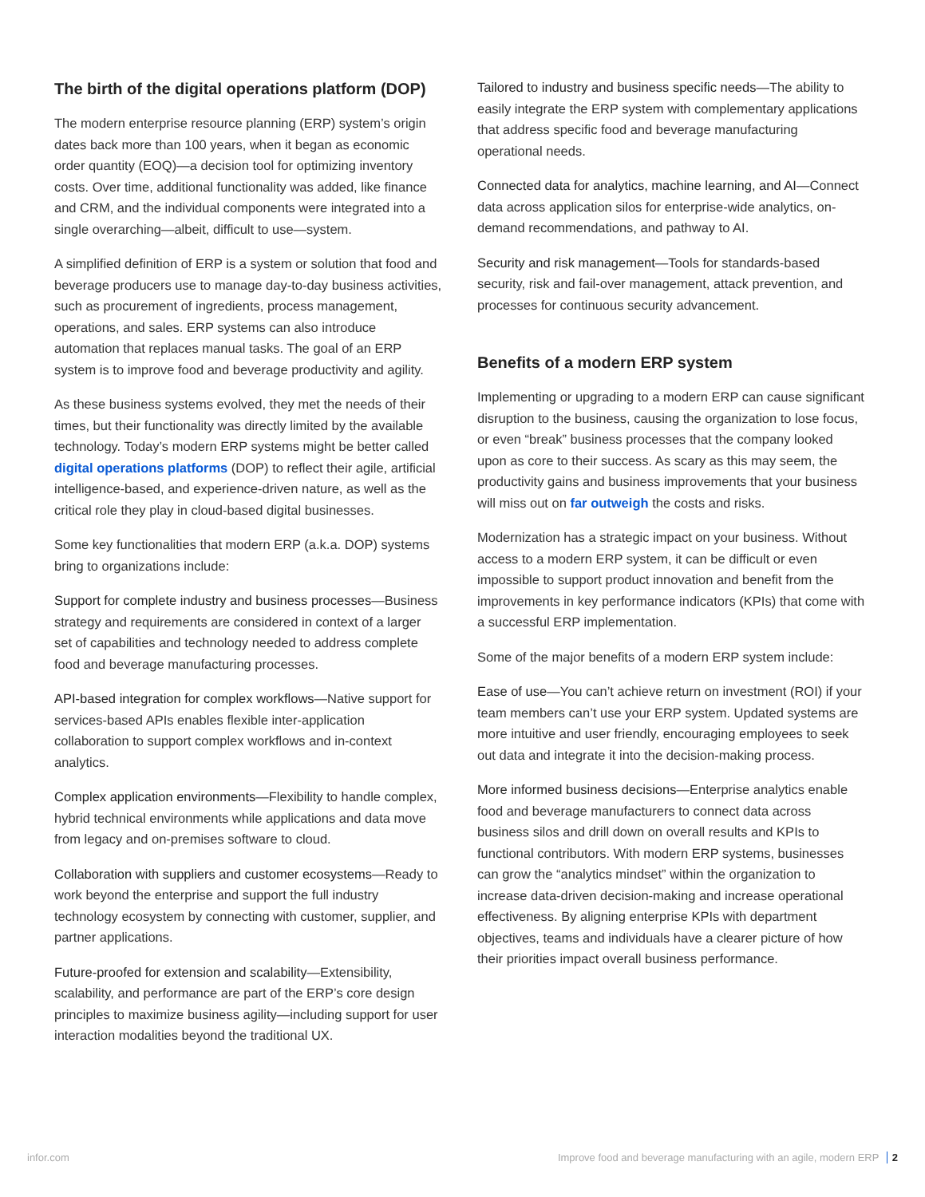The birth of the digital operations platform (DOP)
The modern enterprise resource planning (ERP) system’s origin dates back more than 100 years, when it began as economic order quantity (EOQ)—a decision tool for optimizing inventory costs. Over time, additional functionality was added, like finance and CRM, and the individual components were integrated into a single overarching—albeit, difficult to use—system.
A simplified definition of ERP is a system or solution that food and beverage producers use to manage day-to-day business activities, such as procurement of ingredients, process management, operations, and sales. ERP systems can also introduce automation that replaces manual tasks. The goal of an ERP system is to improve food and beverage productivity and agility.
As these business systems evolved, they met the needs of their times, but their functionality was directly limited by the available technology. Today’s modern ERP systems might be better called digital operations platforms (DOP) to reflect their agile, artificial intelligence-based, and experience-driven nature, as well as the critical role they play in cloud-based digital businesses.
Some key functionalities that modern ERP (a.k.a. DOP) systems bring to organizations include:
Support for complete industry and business processes—Business strategy and requirements are considered in context of a larger set of capabilities and technology needed to address complete food and beverage manufacturing processes.
API-based integration for complex workflows—Native support for services-based APIs enables flexible inter-application collaboration to support complex workflows and in-context analytics.
Complex application environments—Flexibility to handle complex, hybrid technical environments while applications and data move from legacy and on-premises software to cloud.
Collaboration with suppliers and customer ecosystems—Ready to work beyond the enterprise and support the full industry technology ecosystem by connecting with customer, supplier, and partner applications.
Future-proofed for extension and scalability—Extensibility, scalability, and performance are part of the ERP’s core design principles to maximize business agility—including support for user interaction modalities beyond the traditional UX.
Tailored to industry and business specific needs—The ability to easily integrate the ERP system with complementary applications that address specific food and beverage manufacturing operational needs.
Connected data for analytics, machine learning, and AI—Connect data across application silos for enterprise-wide analytics, on-demand recommendations, and pathway to AI.
Security and risk management—Tools for standards-based security, risk and fail-over management, attack prevention, and processes for continuous security advancement.
Benefits of a modern ERP system
Implementing or upgrading to a modern ERP can cause significant disruption to the business, causing the organization to lose focus, or even “break” business processes that the company looked upon as core to their success. As scary as this may seem, the productivity gains and business improvements that your business will miss out on far outweigh the costs and risks.
Modernization has a strategic impact on your business. Without access to a modern ERP system, it can be difficult or even impossible to support product innovation and benefit from the improvements in key performance indicators (KPIs) that come with a successful ERP implementation.
Some of the major benefits of a modern ERP system include:
Ease of use—You can’t achieve return on investment (ROI) if your team members can’t use your ERP system. Updated systems are more intuitive and user friendly, encouraging employees to seek out data and integrate it into the decision-making process.
More informed business decisions—Enterprise analytics enable food and beverage manufacturers to connect data across business silos and drill down on overall results and KPIs to functional contributors. With modern ERP systems, businesses can grow the “analytics mindset” within the organization to increase data-driven decision-making and increase operational effectiveness. By aligning enterprise KPIs with department objectives, teams and individuals have a clearer picture of how their priorities impact overall business performance.
infor.com Improve food and beverage manufacturing with an agile, modern ERP 2